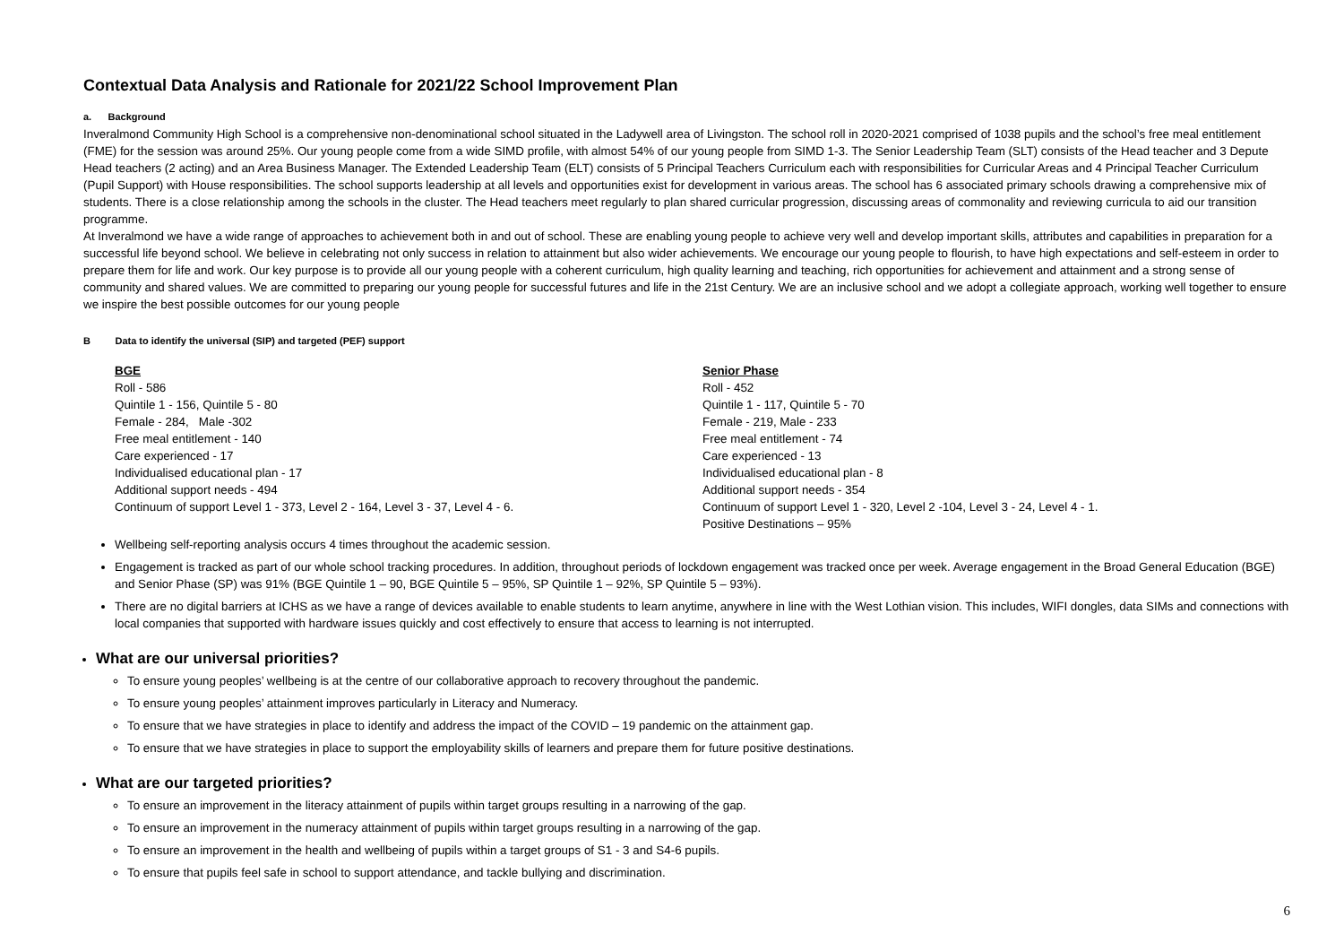Contextual Data Analysis and Rationale for 2021/22 School Improvement Plan
a. Background
Inveralmond Community High School is a comprehensive non-denominational school situated in the Ladywell area of Livingston. The school roll in 2020-2021 comprised of 1038 pupils and the school’s free meal entitlement (FME) for the session was around 25%. Our young people come from a wide SIMD profile, with almost 54% of our young people from SIMD 1-3. The Senior Leadership Team (SLT) consists of the Head teacher and 3 Depute Head teachers (2 acting) and an Area Business Manager. The Extended Leadership Team (ELT) consists of 5 Principal Teachers Curriculum each with responsibilities for Curricular Areas and 4 Principal Teacher Curriculum (Pupil Support) with House responsibilities. The school supports leadership at all levels and opportunities exist for development in various areas. The school has 6 associated primary schools drawing a comprehensive mix of students. There is a close relationship among the schools in the cluster. The Head teachers meet regularly to plan shared curricular progression, discussing areas of commonality and reviewing curricula to aid our transition programme.
At Inveralmond we have a wide range of approaches to achievement both in and out of school. These are enabling young people to achieve very well and develop important skills, attributes and capabilities in preparation for a successful life beyond school. We believe in celebrating not only success in relation to attainment but also wider achievements. We encourage our young people to flourish, to have high expectations and self-esteem in order to prepare them for life and work. Our key purpose is to provide all our young people with a coherent curriculum, high quality learning and teaching, rich opportunities for achievement and attainment and a strong sense of community and shared values. We are committed to preparing our young people for successful futures and life in the 21st Century. We are an inclusive school and we adopt a collegiate approach, working well together to ensure we inspire the best possible outcomes for our young people
B Data to identify the universal (SIP) and targeted (PEF) support
BGE
Roll - 586
Quintile 1 - 156, Quintile 5 - 80
Female - 284, Male -302
Free meal entitlement - 140
Care experienced - 17
Individualised educational plan - 17
Additional support needs - 494
Continuum of support Level 1 - 373, Level 2 - 164, Level 3 - 37, Level 4 - 6.
Senior Phase
Roll - 452
Quintile 1 - 117, Quintile 5 - 70
Female - 219, Male - 233
Free meal entitlement - 74
Care experienced - 13
Individualised educational plan - 8
Additional support needs - 354
Continuum of support Level 1 - 320, Level 2 -104, Level 3 - 24, Level 4 - 1.
Positive Destinations – 95%
Wellbeing self-reporting analysis occurs 4 times throughout the academic session.
Engagement is tracked as part of our whole school tracking procedures. In addition, throughout periods of lockdown engagement was tracked once per week. Average engagement in the Broad General Education (BGE) and Senior Phase (SP) was 91% (BGE Quintile 1 – 90, BGE Quintile 5 – 95%, SP Quintile 1 – 92%, SP Quintile 5 – 93%).
There are no digital barriers at ICHS as we have a range of devices available to enable students to learn anytime, anywhere in line with the West Lothian vision. This includes, WIFI dongles, data SIMs and connections with local companies that supported with hardware issues quickly and cost effectively to ensure that access to learning is not interrupted.
What are our universal priorities?
To ensure young peoples’ wellbeing is at the centre of our collaborative approach to recovery throughout the pandemic.
To ensure young peoples’ attainment improves particularly in Literacy and Numeracy.
To ensure that we have strategies in place to identify and address the impact of the COVID – 19 pandemic on the attainment gap.
To ensure that we have strategies in place to support the employability skills of learners and prepare them for future positive destinations.
What are our targeted priorities?
To ensure an improvement in the literacy attainment of pupils within target groups resulting in a narrowing of the gap.
To ensure an improvement in the numeracy attainment of pupils within target groups resulting in a narrowing of the gap.
To ensure an improvement in the health and wellbeing of pupils within a target groups of S1 - 3 and S4-6 pupils.
To ensure that pupils feel safe in school to support attendance, and tackle bullying and discrimination.
6